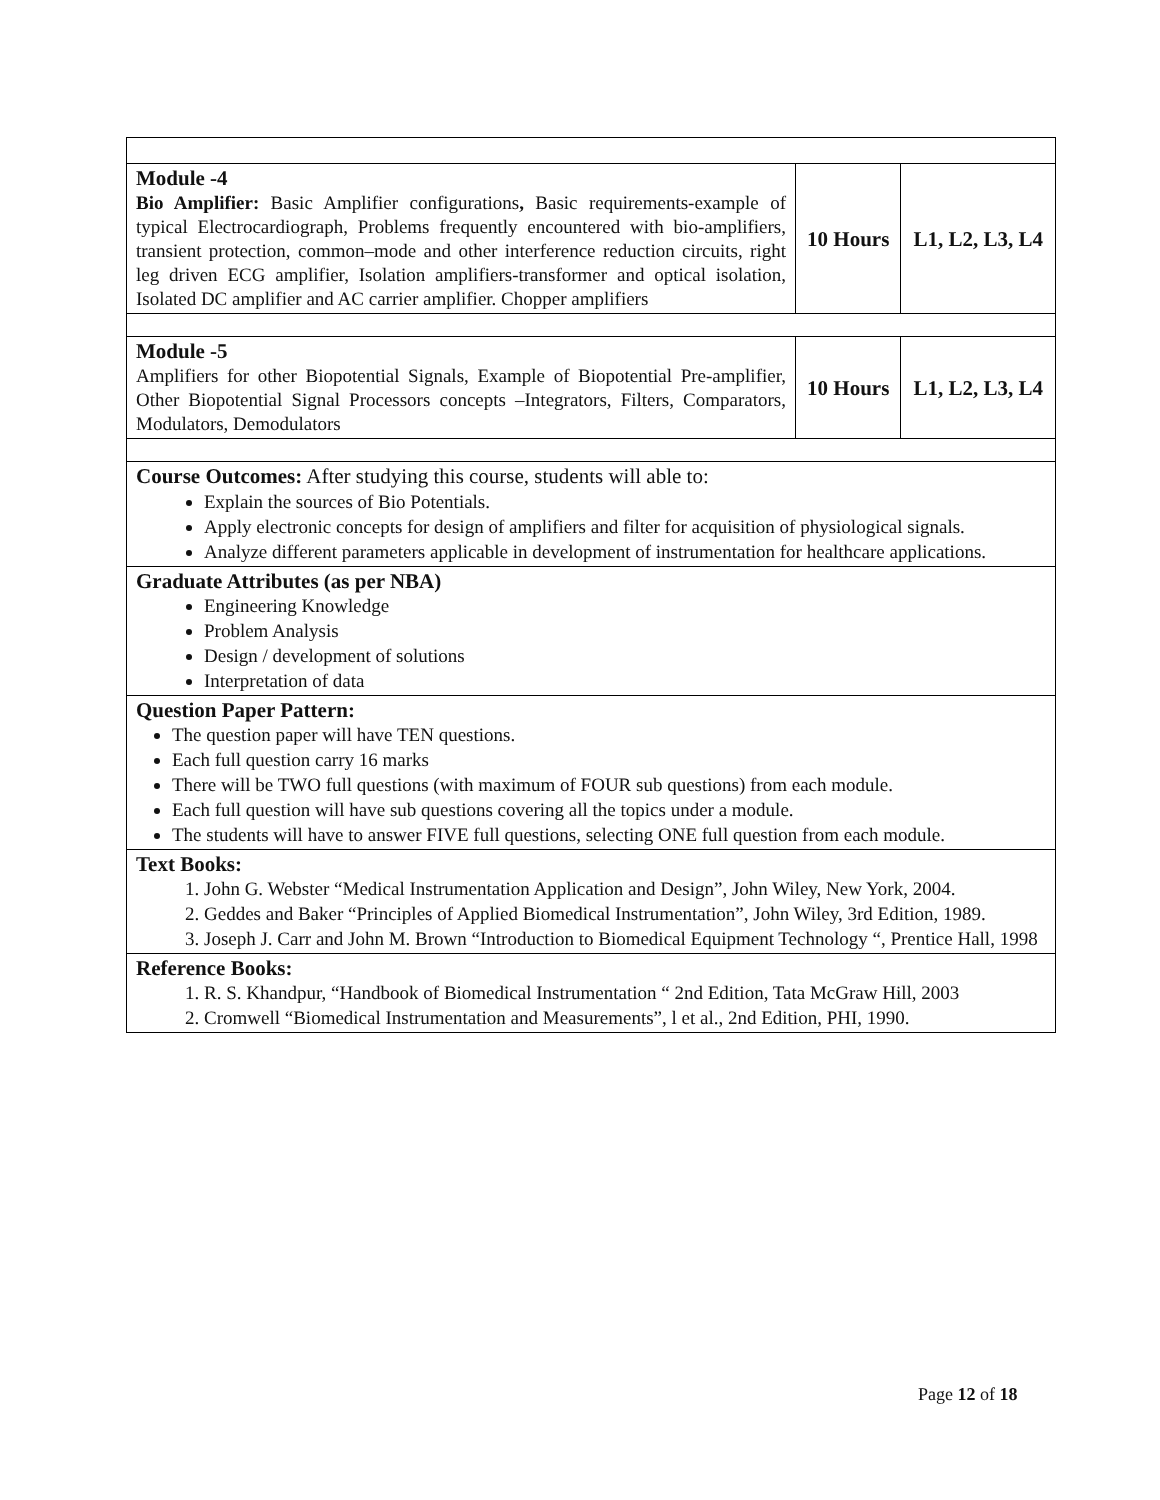| Module -4 Bio Amplifier: Basic Amplifier configurations , Basic requirements-example of typical Electrocardiograph, Problems frequently encountered with bio-amplifiers, transient protection, common–mode and other interference reduction circuits, right leg driven ECG amplifier, Isolation amplifiers-transformer and optical isolation, Isolated DC amplifier and AC carrier amplifier. Chopper amplifiers | 10 Hours | L1, L2, L3, L4 |
| Module -5 Amplifiers for other Biopotential Signals, Example of Biopotential Pre-amplifier, Other Biopotential Signal Processors concepts –Integrators, Filters, Comparators, Modulators, Demodulators | 10 Hours | L1, L2, L3, L4 |
| Course Outcomes: After studying this course, students will able to: Explain the sources of Bio Potentials. Apply electronic concepts for design of amplifiers and filter for acquisition of physiological signals. Analyze different parameters applicable in development of instrumentation for healthcare applications. | | |
| Graduate Attributes (as per NBA) Engineering Knowledge Problem Analysis Design / development of solutions Interpretation of data | | |
| Question Paper Pattern: The question paper will have TEN questions. Each full question carry 16 marks There will be TWO full questions (with maximum of FOUR sub questions) from each module. Each full question will have sub questions covering all the topics under a module. The students will have to answer FIVE full questions, selecting ONE full question from each module. | | |
| Text Books: 1. John G. Webster “Medical Instrumentation Application and Design”, John Wiley, New York, 2004. 2. Geddes and Baker “Principles of Applied Biomedical Instrumentation”, John Wiley, 3rd Edition, 1989. 3. Joseph J. Carr and John M. Brown “Introduction to Biomedical Equipment Technology “, Prentice Hall, 1998 | | |
| Reference Books: 1. R. S. Khandpur, “Handbook of Biomedical Instrumentation “ 2nd Edition, Tata McGraw Hill, 2003 2. Cromwell “Biomedical Instrumentation and Measurements”, l et al., 2nd Edition, PHI, 1990. | | |
Page 12 of 18